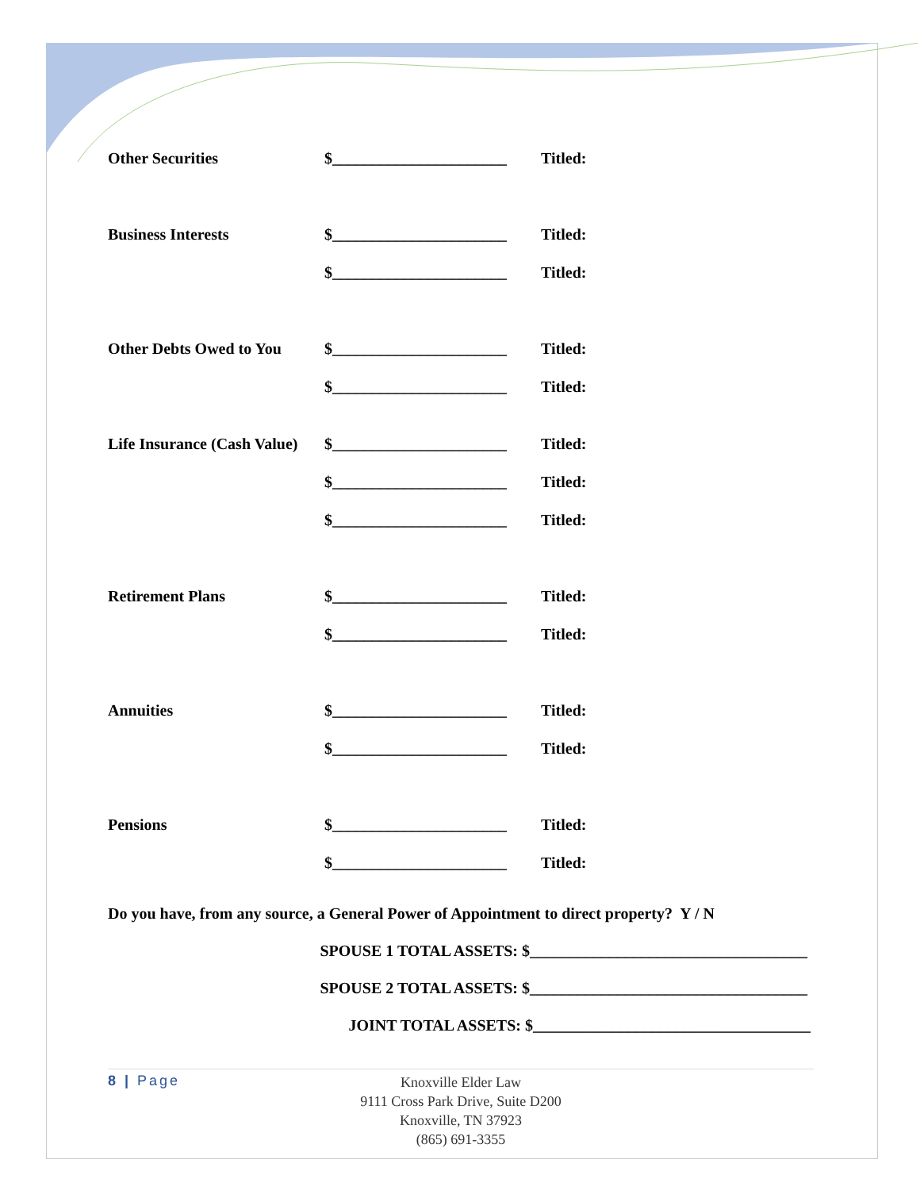Other Securities $______________________
Titled:
Business Interests $______________________
Titled:
$______________________
Titled:
Other Debts Owed to You
$______________________
Titled:
$______________________
Titled:
Life Insurance (Cash Value)
$______________________
Titled:
$______________________
Titled:
$______________________
Titled:
Retirement Plans $______________________
Titled:
$______________________
Titled:
Annuities $______________________
Titled:
$______________________
Titled:
Pensions $______________________
Titled:
$______________________
Titled:
Do you have, from any source, a General Power of Appointment to direct property? Y / N
SPOUSE 1 TOTAL ASSETS: $___________________________________
SPOUSE 2 TOTAL ASSETS: $___________________________________
JOINT TOTAL ASSETS: $___________________________________
8 | Page
Knoxville Elder Law
9111 Cross Park Drive, Suite D200
Knoxville, TN 37923
(865) 691-3355